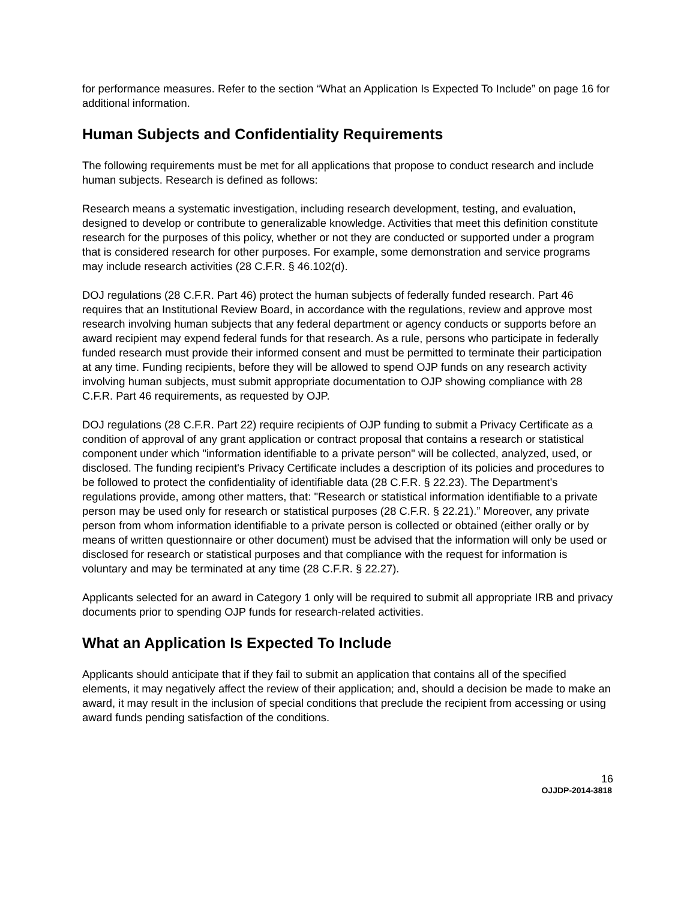for performance measures. Refer to the section “What an Application Is Expected To Include” on page 16 for additional information.
Human Subjects and Confidentiality Requirements
The following requirements must be met for all applications that propose to conduct research and include human subjects. Research is defined as follows:
Research means a systematic investigation, including research development, testing, and evaluation, designed to develop or contribute to generalizable knowledge. Activities that meet this definition constitute research for the purposes of this policy, whether or not they are conducted or supported under a program that is considered research for other purposes. For example, some demonstration and service programs may include research activities (28 C.F.R. § 46.102(d).
DOJ regulations (28 C.F.R. Part 46) protect the human subjects of federally funded research. Part 46 requires that an Institutional Review Board, in accordance with the regulations, review and approve most research involving human subjects that any federal department or agency conducts or supports before an award recipient may expend federal funds for that research. As a rule, persons who participate in federally funded research must provide their informed consent and must be permitted to terminate their participation at any time. Funding recipients, before they will be allowed to spend OJP funds on any research activity involving human subjects, must submit appropriate documentation to OJP showing compliance with 28 C.F.R. Part 46 requirements, as requested by OJP.
DOJ regulations (28 C.F.R. Part 22) require recipients of OJP funding to submit a Privacy Certificate as a condition of approval of any grant application or contract proposal that contains a research or statistical component under which "information identifiable to a private person" will be collected, analyzed, used, or disclosed. The funding recipient's Privacy Certificate includes a description of its policies and procedures to be followed to protect the confidentiality of identifiable data (28 C.F.R. § 22.23). The Department's regulations provide, among other matters, that: "Research or statistical information identifiable to a private person may be used only for research or statistical purposes (28 C.F.R. § 22.21).” Moreover, any private person from whom information identifiable to a private person is collected or obtained (either orally or by means of written questionnaire or other document) must be advised that the information will only be used or disclosed for research or statistical purposes and that compliance with the request for information is voluntary and may be terminated at any time (28 C.F.R. § 22.27).
Applicants selected for an award in Category 1 only will be required to submit all appropriate IRB and privacy documents prior to spending OJP funds for research-related activities.
What an Application Is Expected To Include
Applicants should anticipate that if they fail to submit an application that contains all of the specified elements, it may negatively affect the review of their application; and, should a decision be made to make an award, it may result in the inclusion of special conditions that preclude the recipient from accessing or using award funds pending satisfaction of the conditions.
16
OJJDP-2014-3818